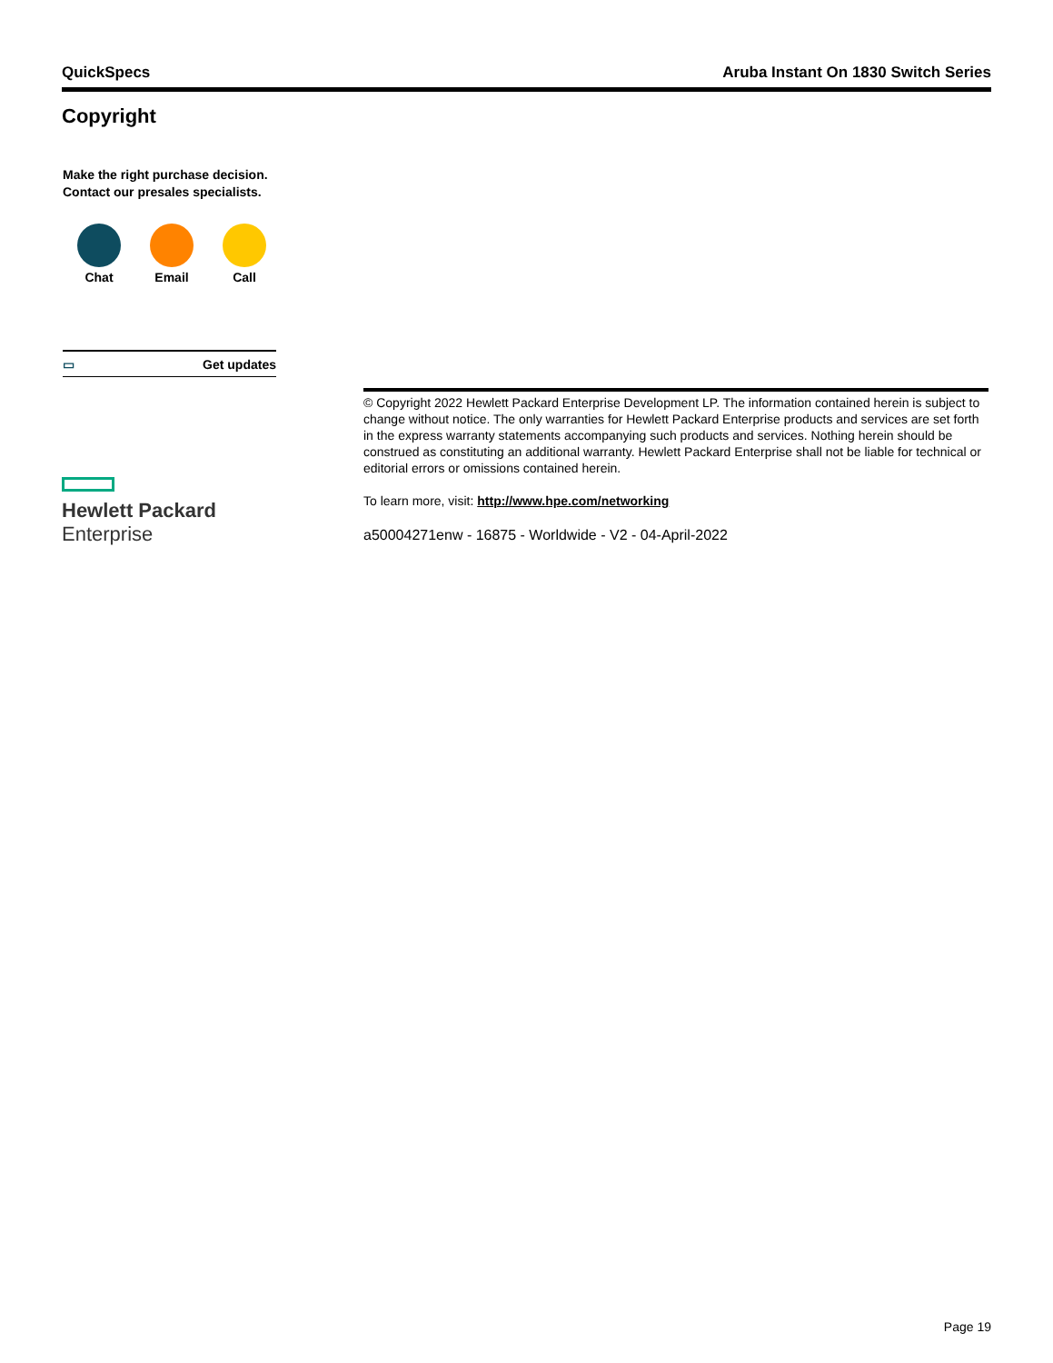QuickSpecs Aruba Instant On 1830 Switch Series
Copyright
Make the right purchase decision.
Contact our presales specialists.
Chat Email Call
▭ Get updates
Hewlett Packard
Enterprise
© Copyright 2022 Hewlett Packard Enterprise Development LP. The information contained herein is subject to change without notice. The only warranties for Hewlett Packard Enterprise products and services are set forth in the express warranty statements accompanying such products and services. Nothing herein should be construed as constituting an additional warranty. Hewlett Packard Enterprise shall not be liable for technical or editorial errors or omissions contained herein.
To learn more, visit: http://www.hpe.com/networking
a50004271enw - 16875 - Worldwide - V2 - 04-April-2022
Page 19